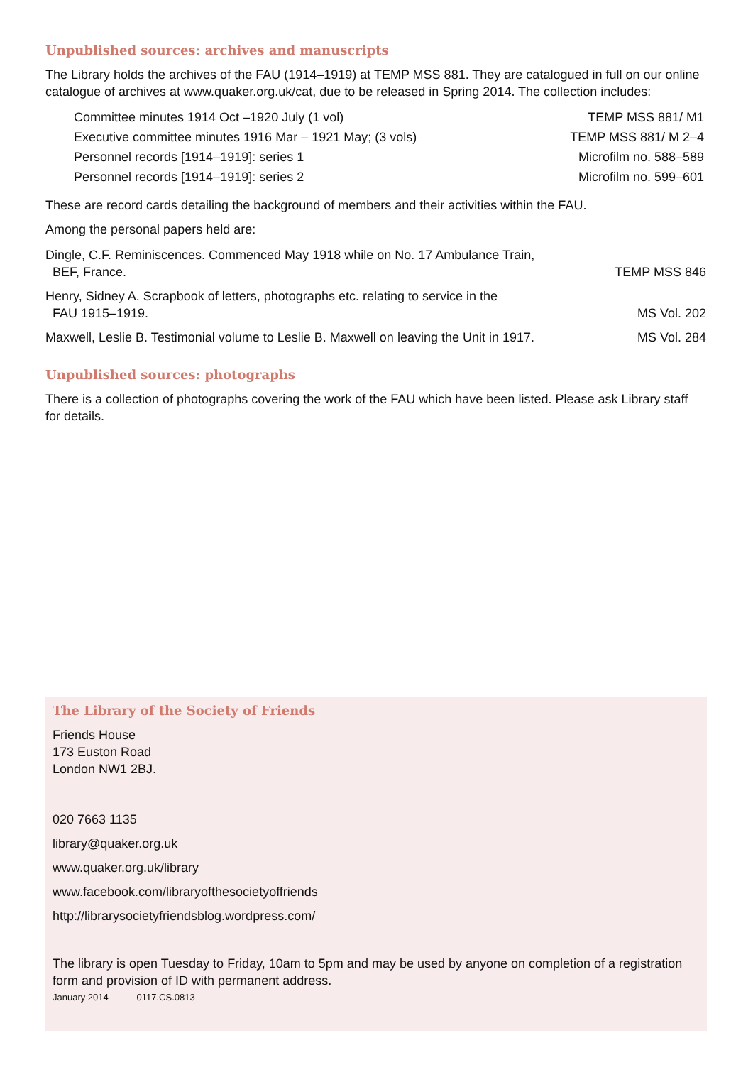Unpublished sources: archives and manuscripts
The Library holds the archives of the FAU (1914–1919) at TEMP MSS 881. They are catalogued in full on our online catalogue of archives at www.quaker.org.uk/cat, due to be released in Spring 2014. The collection includes:
| Committee minutes 1914 Oct –1920 July (1 vol) | TEMP MSS 881/ M1 |
| Executive committee minutes 1916 Mar – 1921 May; (3 vols) | TEMP MSS 881/ M 2–4 |
| Personnel records [1914–1919]: series 1 | Microfilm no. 588–589 |
| Personnel records [1914–1919]: series 2 | Microfilm no. 599–601 |
These are record cards detailing the background of members and their activities within the FAU.
Among the personal papers held are:
| Dingle, C.F. Reminiscences. Commenced May 1918 while on No. 17 Ambulance Train, BEF, France. | TEMP MSS 846 |
| Henry, Sidney A. Scrapbook of letters, photographs etc. relating to service in the FAU 1915–1919. | MS Vol. 202 |
| Maxwell, Leslie B. Testimonial volume to Leslie B. Maxwell on leaving the Unit in 1917. | MS Vol. 284 |
Unpublished sources: photographs
There is a collection of photographs covering the work of the FAU which have been listed. Please ask Library staff for details.
The Library of the Society of Friends
Friends House
173 Euston Road
London NW1 2BJ.
020 7663 1135
library@quaker.org.uk
www.quaker.org.uk/library
www.facebook.com/libraryofthesocietyoffriends
http://librarysocietyfriendsblog.wordpress.com/
The library is open Tuesday to Friday, 10am to 5pm and may be used by anyone on completion of a registration form and provision of ID with permanent address.
January 2014 0117.CS.0813